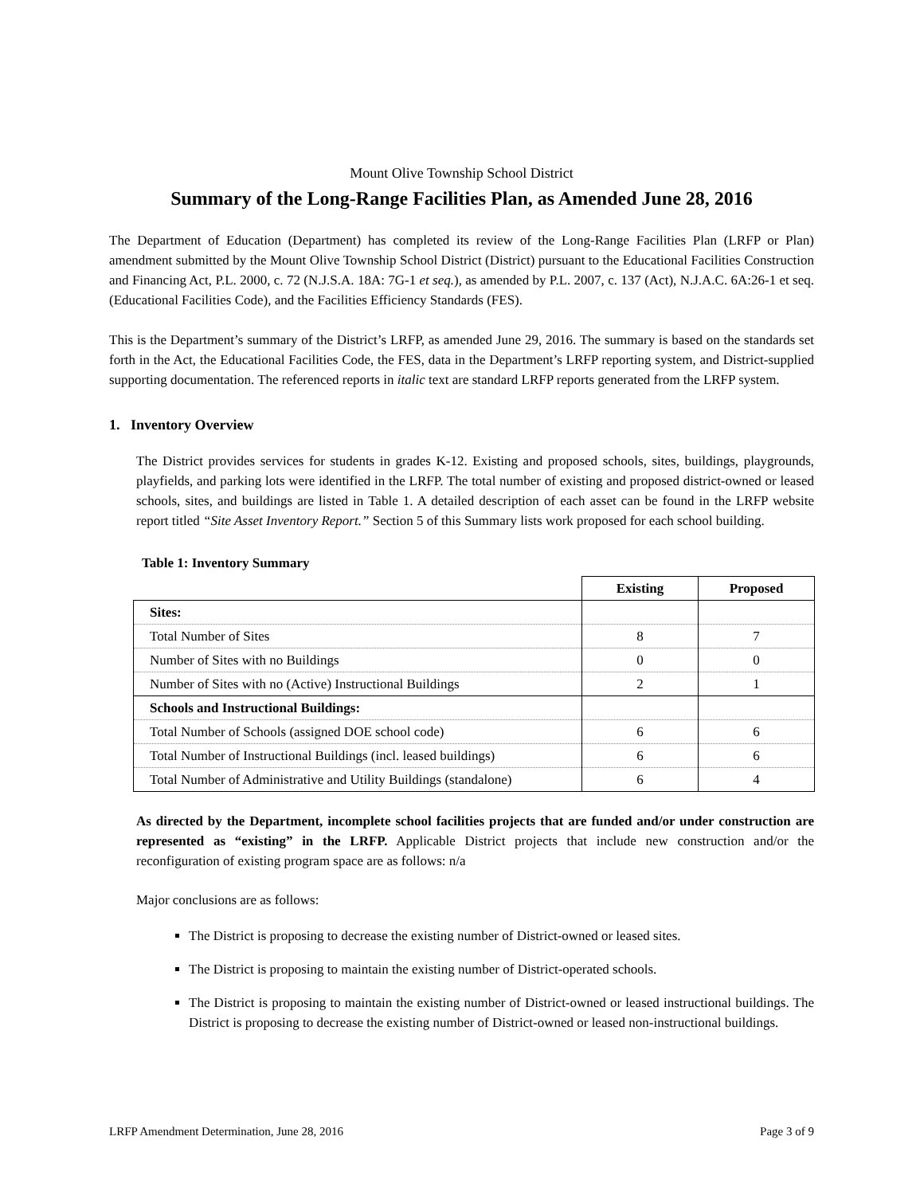Mount Olive Township School District
Summary of the Long-Range Facilities Plan, as Amended June 28, 2016
The Department of Education (Department) has completed its review of the Long-Range Facilities Plan (LRFP or Plan) amendment submitted by the Mount Olive Township School District (District) pursuant to the Educational Facilities Construction and Financing Act, P.L. 2000, c. 72 (N.J.S.A. 18A: 7G-1 et seq.), as amended by P.L. 2007, c. 137 (Act), N.J.A.C. 6A:26-1 et seq. (Educational Facilities Code), and the Facilities Efficiency Standards (FES).
This is the Department’s summary of the District’s LRFP, as amended June 29, 2016. The summary is based on the standards set forth in the Act, the Educational Facilities Code, the FES, data in the Department’s LRFP reporting system, and District-supplied supporting documentation. The referenced reports in italic text are standard LRFP reports generated from the LRFP system.
1. Inventory Overview
The District provides services for students in grades K-12. Existing and proposed schools, sites, buildings, playgrounds, playfields, and parking lots were identified in the LRFP. The total number of existing and proposed district-owned or leased schools, sites, and buildings are listed in Table 1. A detailed description of each asset can be found in the LRFP website report titled “Site Asset Inventory Report.” Section 5 of this Summary lists work proposed for each school building.
Table 1: Inventory Summary
| | Existing | Proposed |
| --- | --- | --- |
| Sites: | | |
| Total Number of Sites | 8 | 7 |
| Number of Sites with no Buildings | 0 | 0 |
| Number of Sites with no (Active) Instructional Buildings | 2 | 1 |
| Schools and Instructional Buildings: | | |
| Total Number of Schools (assigned DOE school code) | 6 | 6 |
| Total Number of Instructional Buildings (incl. leased buildings) | 6 | 6 |
| Total Number of Administrative and Utility Buildings (standalone) | 6 | 4 |
As directed by the Department, incomplete school facilities projects that are funded and/or under construction are represented as “existing” in the LRFP. Applicable District projects that include new construction and/or the reconfiguration of existing program space are as follows: n/a
Major conclusions are as follows:
The District is proposing to decrease the existing number of District-owned or leased sites.
The District is proposing to maintain the existing number of District-operated schools.
The District is proposing to maintain the existing number of District-owned or leased instructional buildings. The District is proposing to decrease the existing number of District-owned or leased non-instructional buildings.
LRFP Amendment Determination, June 28, 2016 Page 3 of 9